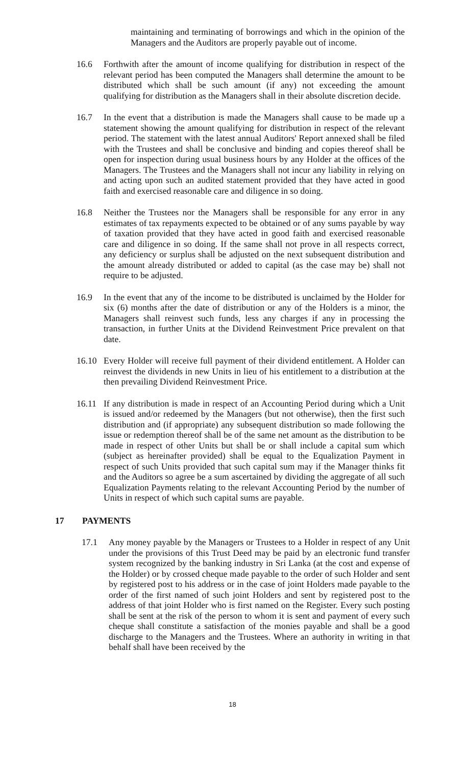maintaining and terminating of borrowings and which in the opinion of the Managers and the Auditors are properly payable out of income.
16.6 Forthwith after the amount of income qualifying for distribution in respect of the relevant period has been computed the Managers shall determine the amount to be distributed which shall be such amount (if any) not exceeding the amount qualifying for distribution as the Managers shall in their absolute discretion decide.
16.7 In the event that a distribution is made the Managers shall cause to be made up a statement showing the amount qualifying for distribution in respect of the relevant period. The statement with the latest annual Auditors' Report annexed shall be filed with the Trustees and shall be conclusive and binding and copies thereof shall be open for inspection during usual business hours by any Holder at the offices of the Managers. The Trustees and the Managers shall not incur any liability in relying on and acting upon such an audited statement provided that they have acted in good faith and exercised reasonable care and diligence in so doing.
16.8 Neither the Trustees nor the Managers shall be responsible for any error in any estimates of tax repayments expected to be obtained or of any sums payable by way of taxation provided that they have acted in good faith and exercised reasonable care and diligence in so doing. If the same shall not prove in all respects correct, any deficiency or surplus shall be adjusted on the next subsequent distribution and the amount already distributed or added to capital (as the case may be) shall not require to be adjusted.
16.9 In the event that any of the income to be distributed is unclaimed by the Holder for six (6) months after the date of distribution or any of the Holders is a minor, the Managers shall reinvest such funds, less any charges if any in processing the transaction, in further Units at the Dividend Reinvestment Price prevalent on that date.
16.10 Every Holder will receive full payment of their dividend entitlement. A Holder can reinvest the dividends in new Units in lieu of his entitlement to a distribution at the then prevailing Dividend Reinvestment Price.
16.11 If any distribution is made in respect of an Accounting Period during which a Unit is issued and/or redeemed by the Managers (but not otherwise), then the first such distribution and (if appropriate) any subsequent distribution so made following the issue or redemption thereof shall be of the same net amount as the distribution to be made in respect of other Units but shall be or shall include a capital sum which (subject as hereinafter provided) shall be equal to the Equalization Payment in respect of such Units provided that such capital sum may if the Manager thinks fit and the Auditors so agree be a sum ascertained by dividing the aggregate of all such Equalization Payments relating to the relevant Accounting Period by the number of Units in respect of which such capital sums are payable.
17 PAYMENTS
17.1 Any money payable by the Managers or Trustees to a Holder in respect of any Unit under the provisions of this Trust Deed may be paid by an electronic fund transfer system recognized by the banking industry in Sri Lanka (at the cost and expense of the Holder) or by crossed cheque made payable to the order of such Holder and sent by registered post to his address or in the case of joint Holders made payable to the order of the first named of such joint Holders and sent by registered post to the address of that joint Holder who is first named on the Register. Every such posting shall be sent at the risk of the person to whom it is sent and payment of every such cheque shall constitute a satisfaction of the monies payable and shall be a good discharge to the Managers and the Trustees. Where an authority in writing in that behalf shall have been received by the
18